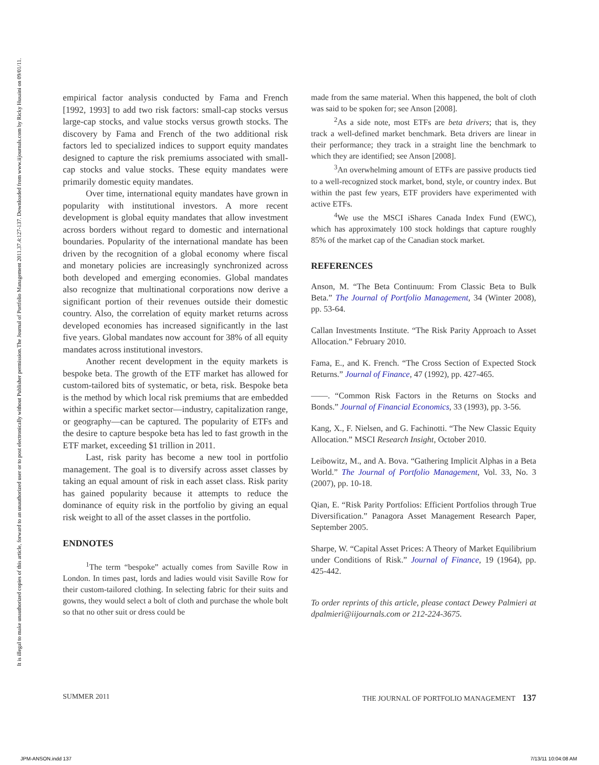The Journal of Portfolio Management 2011.37.4:127-137. Downloaded from www.iijournals.com by Ricky Husaini on 09/01/11.
It is illegal to make unauthorized copies of this article, forward to an unauthorized user or to post electronically without Publisher permission.
empirical factor analysis conducted by Fama and French [1992, 1993] to add two risk factors: small-cap stocks versus large-cap stocks, and value stocks versus growth stocks. The discovery by Fama and French of the two additional risk factors led to specialized indices to support equity mandates designed to capture the risk premiums associated with small-cap stocks and value stocks. These equity mandates were primarily domestic equity mandates.
Over time, international equity mandates have grown in popularity with institutional investors. A more recent development is global equity mandates that allow investment across borders without regard to domestic and international boundaries. Popularity of the international mandate has been driven by the recognition of a global economy where fiscal and monetary policies are increasingly synchronized across both developed and emerging economies. Global mandates also recognize that multinational corporations now derive a significant portion of their revenues outside their domestic country. Also, the correlation of equity market returns across developed economies has increased significantly in the last five years. Global mandates now account for 38% of all equity mandates across institutional investors.
Another recent development in the equity markets is bespoke beta. The growth of the ETF market has allowed for custom-tailored bits of systematic, or beta, risk. Bespoke beta is the method by which local risk premiums that are embedded within a specific market sector—industry, capitalization range, or geography—can be captured. The popularity of ETFs and the desire to capture bespoke beta has led to fast growth in the ETF market, exceeding $1 trillion in 2011.
Last, risk parity has become a new tool in portfolio management. The goal is to diversify across asset classes by taking an equal amount of risk in each asset class. Risk parity has gained popularity because it attempts to reduce the dominance of equity risk in the portfolio by giving an equal risk weight to all of the asset classes in the portfolio.
ENDNOTES
<sup>1</sup> The term “bespoke” actually comes from Saville Row in London. In times past, lords and ladies would visit Saville Row for their custom-tailored clothing. In selecting fabric for their suits and gowns, they would select a bolt of cloth and purchase the whole bolt so that no other suit or dress could be
made from the same material. When this happened, the bolt of cloth was said to be spoken for; see Anson [2008].
<sup>2</sup> As a side note, most ETFs are beta drivers; that is, they track a well-defined market benchmark. Beta drivers are linear in their performance; they track in a straight line the benchmark to which they are identified; see Anson [2008].
<sup>3</sup> An overwhelming amount of ETFs are passive products tied to a well-recognized stock market, bond, style, or country index. But within the past few years, ETF providers have experimented with active ETFs.
<sup>4</sup> We use the MSCI iShares Canada Index Fund (EWC), which has approximately 100 stock holdings that capture roughly 85% of the market cap of the Canadian stock market.
REFERENCES
Anson, M. “The Beta Continuum: From Classic Beta to Bulk Beta.” The Journal of Portfolio Management, 34 (Winter 2008), pp. 53-64.
Callan Investments Institute. “The Risk Parity Approach to Asset Allocation.” February 2010.
Fama, E., and K. French. “The Cross Section of Expected Stock Returns.” Journal of Finance, 47 (1992), pp. 427-465.
——. “Common Risk Factors in the Returns on Stocks and Bonds.” Journal of Financial Economics, 33 (1993), pp. 3-56.
Kang, X., F. Nielsen, and G. Fachinotti. “The New Classic Equity Allocation.” MSCI Research Insight, October 2010.
Leibowitz, M., and A. Bova. “Gathering Implicit Alphas in a Beta World.” The Journal of Portfolio Management, Vol. 33, No. 3 (2007), pp. 10-18.
Qian, E. “Risk Parity Portfolios: Efficient Portfolios through True Diversification.” Panagora Asset Management Research Paper, September 2005.
Sharpe, W. “Capital Asset Prices: A Theory of Market Equilibrium under Conditions of Risk.” Journal of Finance, 19 (1964), pp. 425-442.
To order reprints of this article, please contact Dewey Palmieri at dpalmieri@iijournals.com or 212-224-3675.
SUMMER 2011 THE JOURNAL OF PORTFOLIO MANAGEMENT 137
JPM-ANSON.indd 137 7/13/11 10:04:08 AM